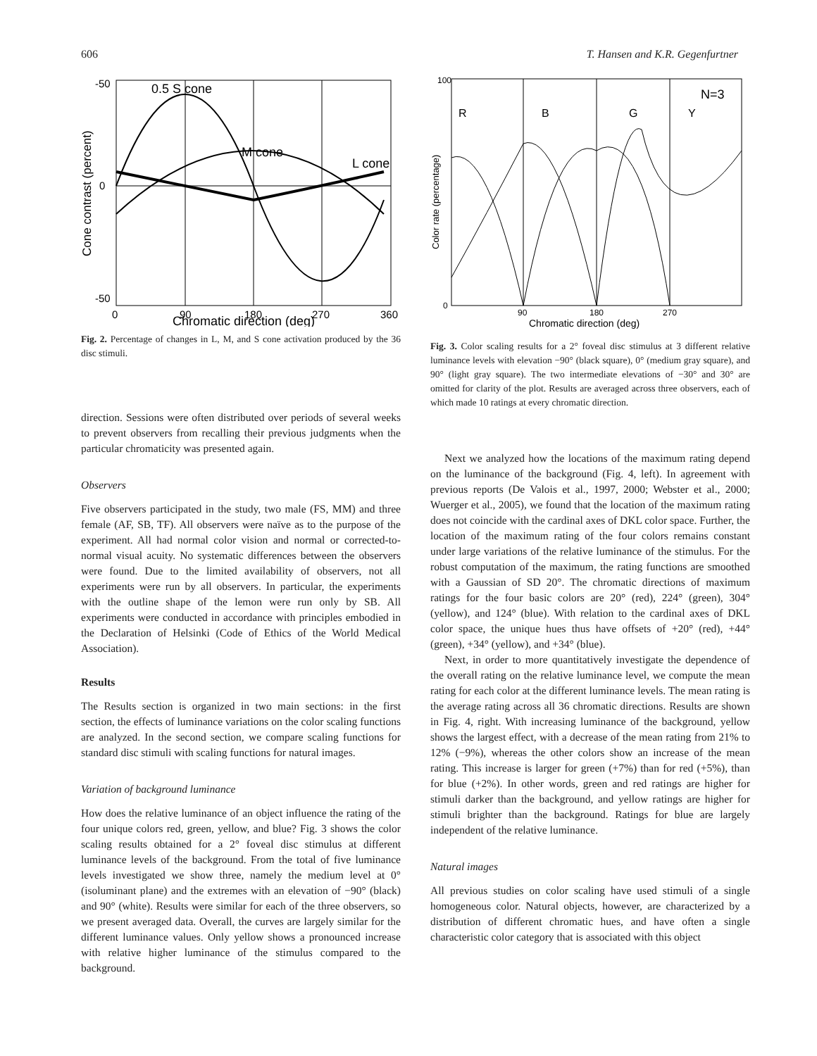606 T. Hansen and K.R. Gegenfurtner
0.5 S cone
M cone
L cone
-50
0
-50
0
90
180
270
360
Chromatic direction (deg)
Cone contrast (percent)
Fig. 2. Percentage of changes in L, M, and S cone activation produced by the 36 disc stimuli.
direction. Sessions were often distributed over periods of several weeks to prevent observers from recalling their previous judgments when the particular chromaticity was presented again.
Observers
Five observers participated in the study, two male (FS, MM) and three female (AF, SB, TF). All observers were naïve as to the purpose of the experiment. All had normal color vision and normal or corrected-to-normal visual acuity. No systematic differences between the observers were found. Due to the limited availability of observers, not all experiments were run by all observers. In particular, the experiments with the outline shape of the lemon were run only by SB. All experiments were conducted in accordance with principles embodied in the Declaration of Helsinki (Code of Ethics of the World Medical Association).
Results
The Results section is organized in two main sections: in the first section, the effects of luminance variations on the color scaling functions are analyzed. In the second section, we compare scaling functions for standard disc stimuli with scaling functions for natural images.
Variation of background luminance
How does the relative luminance of an object influence the rating of the four unique colors red, green, yellow, and blue? Fig. 3 shows the color scaling results obtained for a 2° foveal disc stimulus at different luminance levels of the background. From the total of five luminance levels investigated we show three, namely the medium level at 0° (isoluminant plane) and the extremes with an elevation of −90° (black) and 90° (white). Results were similar for each of the three observers, so we present averaged data. Overall, the curves are largely similar for the different luminance values. Only yellow shows a pronounced increase with relative higher luminance of the stimulus compared to the background.
R
B
G
Y
N=3
100
0
90
180
270
Chromatic direction (deg)
Color rate (percentage)
Fig. 3. Color scaling results for a 2° foveal disc stimulus at 3 different relative luminance levels with elevation −90° (black square), 0° (medium gray square), and 90° (light gray square). The two intermediate elevations of −30° and 30° are omitted for clarity of the plot. Results are averaged across three observers, each of which made 10 ratings at every chromatic direction.
Next we analyzed how the locations of the maximum rating depend on the luminance of the background (Fig. 4, left). In agreement with previous reports (De Valois et al., 1997, 2000; Webster et al., 2000; Wuerger et al., 2005), we found that the location of the maximum rating does not coincide with the cardinal axes of DKL color space. Further, the location of the maximum rating of the four colors remains constant under large variations of the relative luminance of the stimulus. For the robust computation of the maximum, the rating functions are smoothed with a Gaussian of SD 20°. The chromatic directions of maximum ratings for the four basic colors are 20° (red), 224° (green), 304° (yellow), and 124° (blue). With relation to the cardinal axes of DKL color space, the unique hues thus have offsets of +20° (red), +44° (green), +34° (yellow), and +34° (blue).
Next, in order to more quantitatively investigate the dependence of the overall rating on the relative luminance level, we compute the mean rating for each color at the different luminance levels. The mean rating is the average rating across all 36 chromatic directions. Results are shown in Fig. 4, right. With increasing luminance of the background, yellow shows the largest effect, with a decrease of the mean rating from 21% to 12% (−9%), whereas the other colors show an increase of the mean rating. This increase is larger for green (+7%) than for red (+5%), than for blue (+2%). In other words, green and red ratings are higher for stimuli darker than the background, and yellow ratings are higher for stimuli brighter than the background. Ratings for blue are largely independent of the relative luminance.
Natural images
All previous studies on color scaling have used stimuli of a single homogeneous color. Natural objects, however, are characterized by a distribution of different chromatic hues, and have often a single characteristic color category that is associated with this object